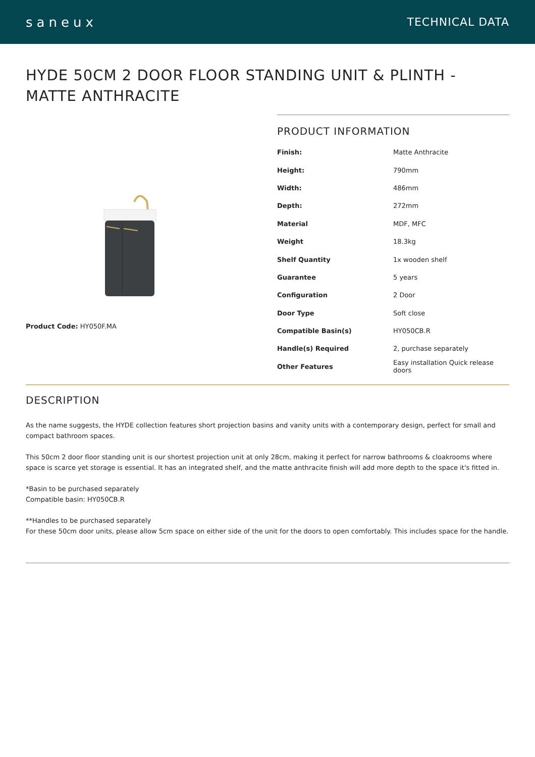saneux
TECHNICAL DATA
HYDE 50CM 2 DOOR FLOOR STANDING UNIT & PLINTH - MATTE ANTHRACITE
Product Code: HY050F.MA
PRODUCT INFORMATION
| Finish: | Matte Anthracite |
| Height: | 790mm |
| Width: | 486mm |
| Depth: | 272mm |
| Material | MDF, MFC |
| Weight | 18.3kg |
| Shelf Quantity | 1x wooden shelf |
| Guarantee | 5 years |
| Configuration | 2 Door |
| Door Type | Soft close |
| Compatible Basin(s) | HY050CB.R |
| Handle(s) Required | 2, purchase separately |
| Other Features | Easy installation Quick release doors |
DESCRIPTION
As the name suggests, the HYDE collection features short projection basins and vanity units with a contemporary design, perfect for small and compact bathroom spaces.
This 50cm 2 door floor standing unit is our shortest projection unit at only 28cm, making it perfect for narrow bathrooms & cloakrooms where space is scarce yet storage is essential. It has an integrated shelf, and the matte anthracite finish will add more depth to the space it's fitted in.
*Basin to be purchased separately
Compatible basin: HY050CB.R
**Handles to be purchased separately
For these 50cm door units, please allow 5cm space on either side of the unit for the doors to open comfortably. This includes space for the handle.